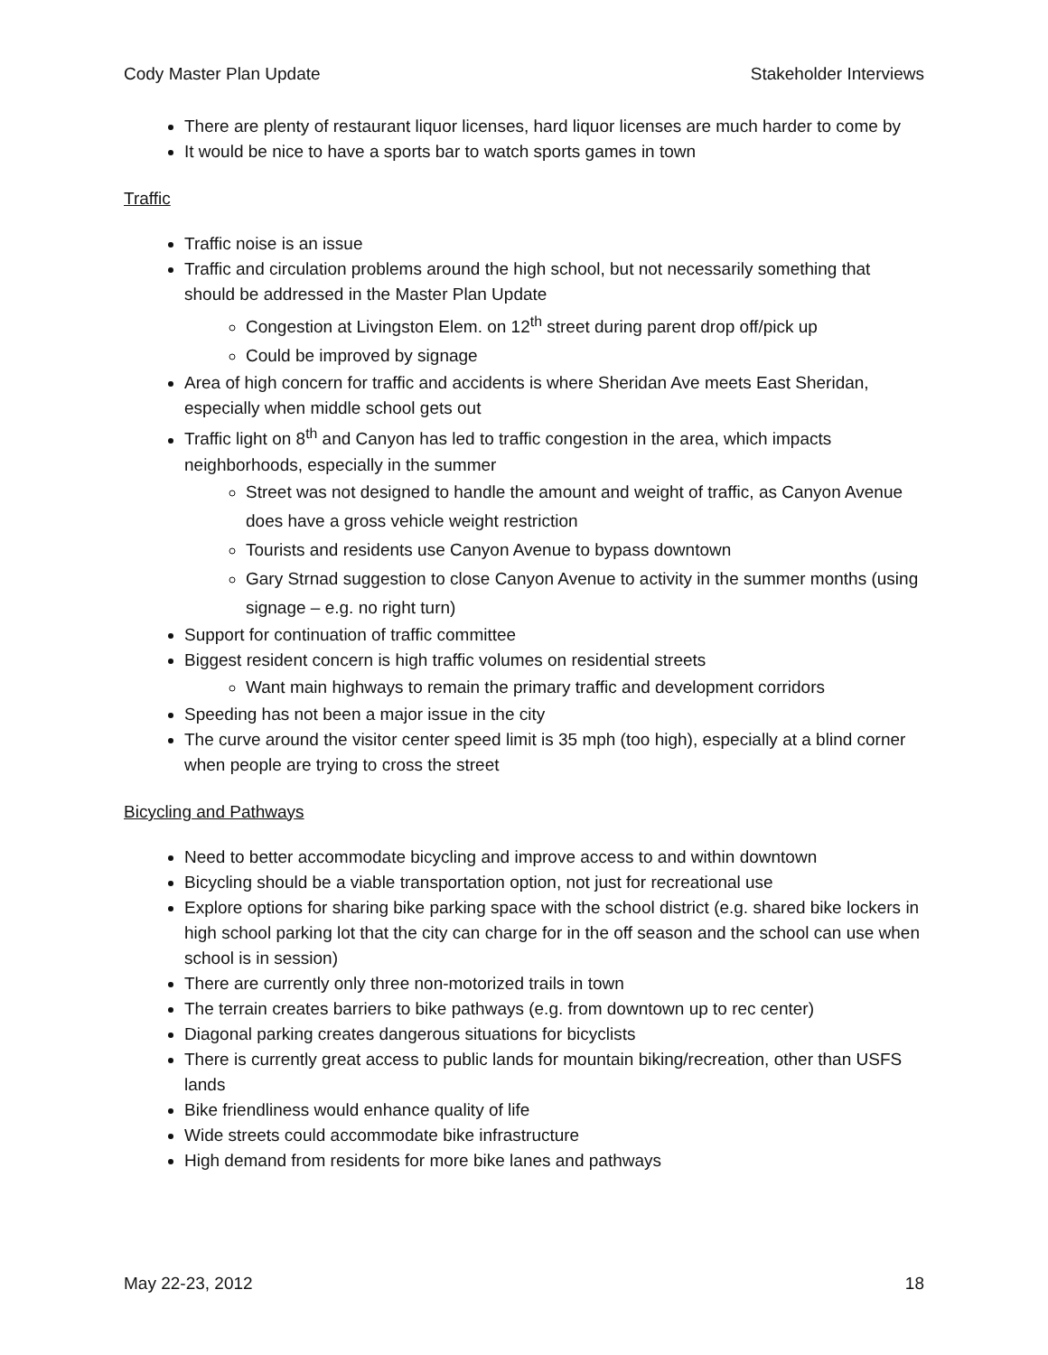Cody Master Plan Update Stakeholder Interviews
There are plenty of restaurant liquor licenses, hard liquor licenses are much harder to come by
It would be nice to have a sports bar to watch sports games in town
Traffic
Traffic noise is an issue
Traffic and circulation problems around the high school, but not necessarily something that should be addressed in the Master Plan Update
Congestion at Livingston Elem. on 12<sup>th</sup> street during parent drop off/pick up
Could be improved by signage
Area of high concern for traffic and accidents is where Sheridan Ave meets East Sheridan, especially when middle school gets out
Traffic light on 8<sup>th</sup> and Canyon has led to traffic congestion in the area, which impacts neighborhoods, especially in the summer
Street was not designed to handle the amount and weight of traffic, as Canyon Avenue does have a gross vehicle weight restriction
Tourists and residents use Canyon Avenue to bypass downtown
Gary Strnad suggestion to close Canyon Avenue to activity in the summer months (using signage – e.g. no right turn)
Support for continuation of traffic committee
Biggest resident concern is high traffic volumes on residential streets
Want main highways to remain the primary traffic and development corridors
Speeding has not been a major issue in the city
The curve around the visitor center speed limit is 35 mph (too high), especially at a blind corner when people are trying to cross the street
Bicycling and Pathways
Need to better accommodate bicycling and improve access to and within downtown
Bicycling should be a viable transportation option, not just for recreational use
Explore options for sharing bike parking space with the school district (e.g. shared bike lockers in high school parking lot that the city can charge for in the off season and the school can use when school is in session)
There are currently only three non-motorized trails in town
The terrain creates barriers to bike pathways (e.g. from downtown up to rec center)
Diagonal parking creates dangerous situations for bicyclists
There is currently great access to public lands for mountain biking/recreation, other than USFS lands
Bike friendliness would enhance quality of life
Wide streets could accommodate bike infrastructure
High demand from residents for more bike lanes and pathways
May 22-23, 2012 18